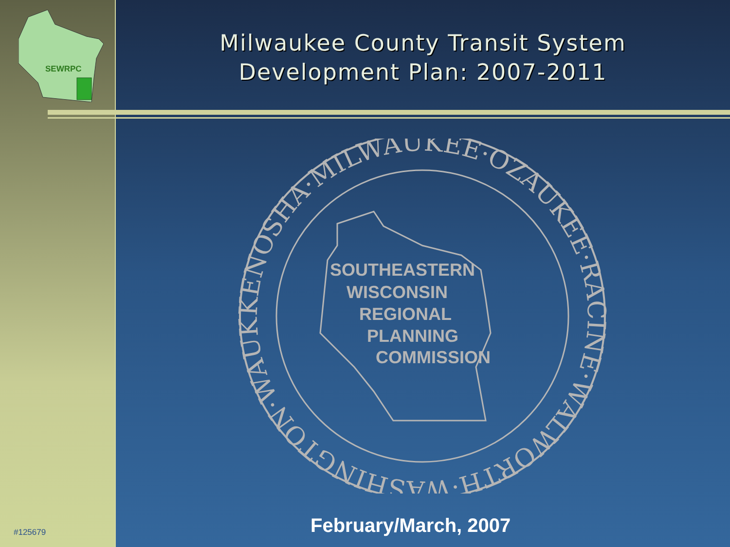SEWRPC
#125679
Milwaukee County Transit System
Development Plan: 2007-2011
KENOSHA·MILWAUKEE·OZAUKEE·RACINE·WALWORTH·WASHINGTON·WAUKESHA·
SOUTHEASTERN
WISCONSIN
REGIONAL
PLANNING
COMMISSION
February/March, 2007